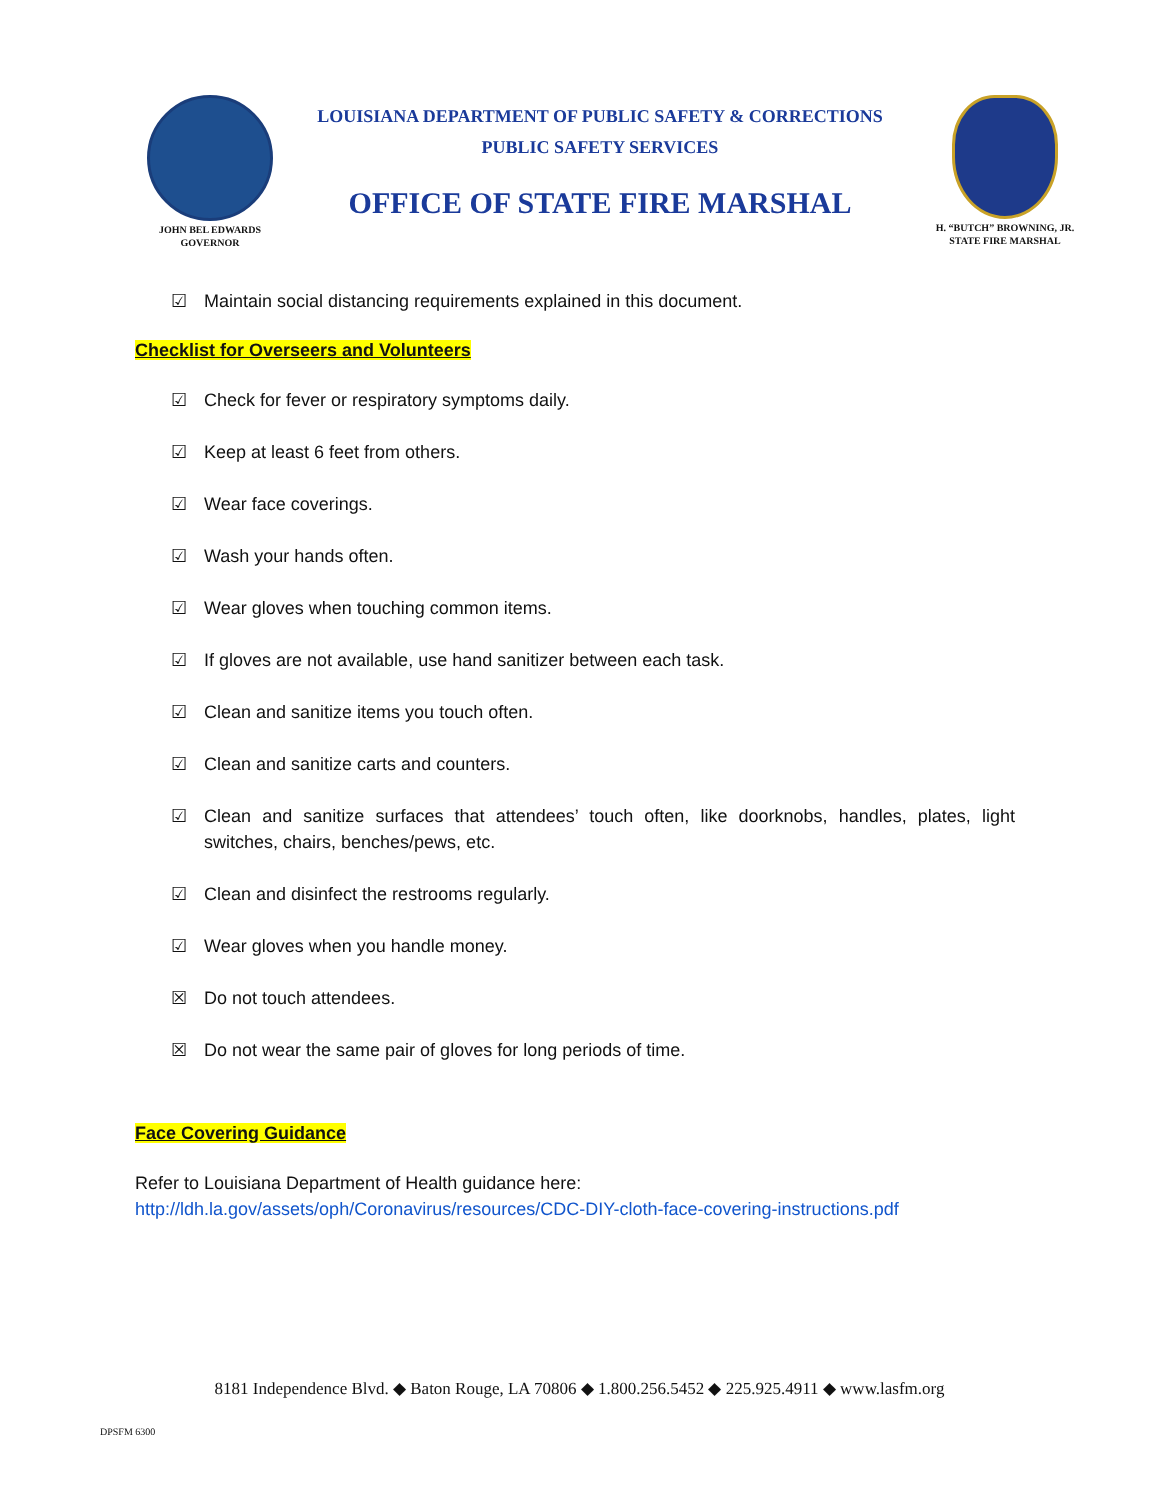JOHN BEL EDWARDS
GOVERNOR
LOUISIANA DEPARTMENT OF PUBLIC SAFETY & CORRECTIONS
PUBLIC SAFETY SERVICES
OFFICE OF STATE FIRE MARSHAL
H. “BUTCH” BROWNING, JR.
STATE FIRE MARSHAL
☑ Maintain social distancing requirements explained in this document.
Checklist for Overseers and Volunteers
☑ Check for fever or respiratory symptoms daily.
☑ Keep at least 6 feet from others.
☑ Wear face coverings.
☑ Wash your hands often.
☑ Wear gloves when touching common items.
☑ If gloves are not available, use hand sanitizer between each task.
☑ Clean and sanitize items you touch often.
☑ Clean and sanitize carts and counters.
☑ Clean and sanitize surfaces that attendees’ touch often, like doorknobs, handles, plates, light switches, chairs, benches/pews, etc.
☑ Clean and disinfect the restrooms regularly.
☑ Wear gloves when you handle money.
☒ Do not touch attendees.
☒ Do not wear the same pair of gloves for long periods of time.
Face Covering Guidance
Refer to Louisiana Department of Health guidance here:
http://ldh.la.gov/assets/oph/Coronavirus/resources/CDC-DIY-cloth-face-covering-instructions.pdf
8181 Independence Blvd. ◆ Baton Rouge, LA 70806 ◆ 1.800.256.5452 ◆ 225.925.4911 ◆ www.lasfm.org
DPSFM 6300